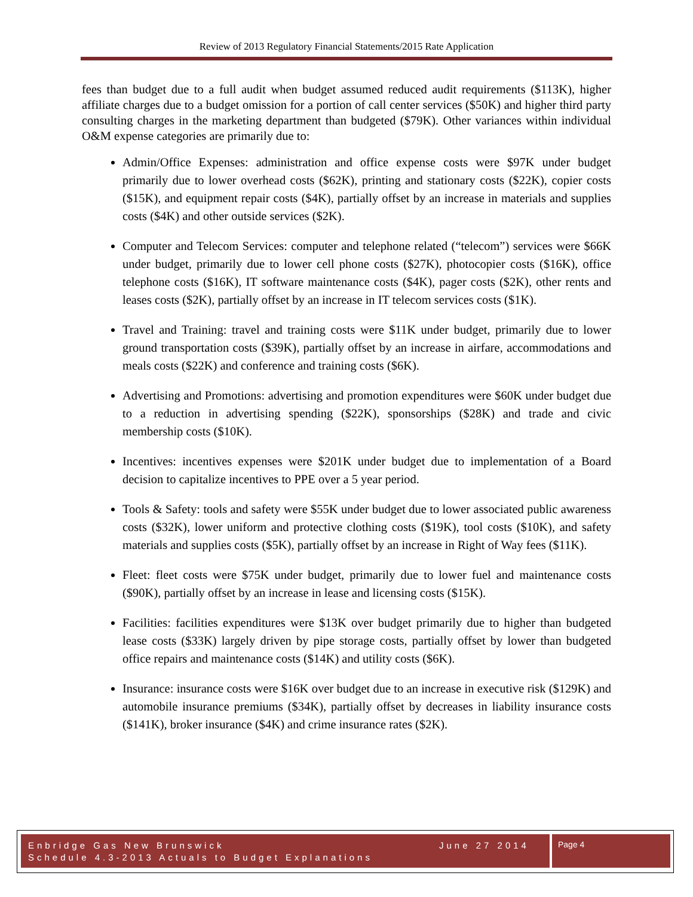Review of 2013 Regulatory Financial Statements/2015 Rate Application
fees than budget due to a full audit when budget assumed reduced audit requirements ($113K), higher affiliate charges due to a budget omission for a portion of call center services ($50K) and higher third party consulting charges in the marketing department than budgeted ($79K). Other variances within individual O&M expense categories are primarily due to:
Admin/Office Expenses: administration and office expense costs were $97K under budget primarily due to lower overhead costs ($62K), printing and stationary costs ($22K), copier costs ($15K), and equipment repair costs ($4K), partially offset by an increase in materials and supplies costs ($4K) and other outside services ($2K).
Computer and Telecom Services: computer and telephone related (“telecom”) services were $66K under budget, primarily due to lower cell phone costs ($27K), photocopier costs ($16K), office telephone costs ($16K), IT software maintenance costs ($4K), pager costs ($2K), other rents and leases costs ($2K), partially offset by an increase in IT telecom services costs ($1K).
Travel and Training: travel and training costs were $11K under budget, primarily due to lower ground transportation costs ($39K), partially offset by an increase in airfare, accommodations and meals costs ($22K) and conference and training costs ($6K).
Advertising and Promotions: advertising and promotion expenditures were $60K under budget due to a reduction in advertising spending ($22K), sponsorships ($28K) and trade and civic membership costs ($10K).
Incentives: incentives expenses were $201K under budget due to implementation of a Board decision to capitalize incentives to PPE over a 5 year period.
Tools & Safety: tools and safety were $55K under budget due to lower associated public awareness costs ($32K), lower uniform and protective clothing costs ($19K), tool costs ($10K), and safety materials and supplies costs ($5K), partially offset by an increase in Right of Way fees ($11K).
Fleet: fleet costs were $75K under budget, primarily due to lower fuel and maintenance costs ($90K), partially offset by an increase in lease and licensing costs ($15K).
Facilities: facilities expenditures were $13K over budget primarily due to higher than budgeted lease costs ($33K) largely driven by pipe storage costs, partially offset by lower than budgeted office repairs and maintenance costs ($14K) and utility costs ($6K).
Insurance: insurance costs were $16K over budget due to an increase in executive risk ($129K) and automobile insurance premiums ($34K), partially offset by decreases in liability insurance costs ($141K), broker insurance ($4K) and crime insurance rates ($2K).
Enbridge Gas New Brunswick June 27 2014
Schedule 4.3-2013 Actuals to Budget Explanations
Page 4